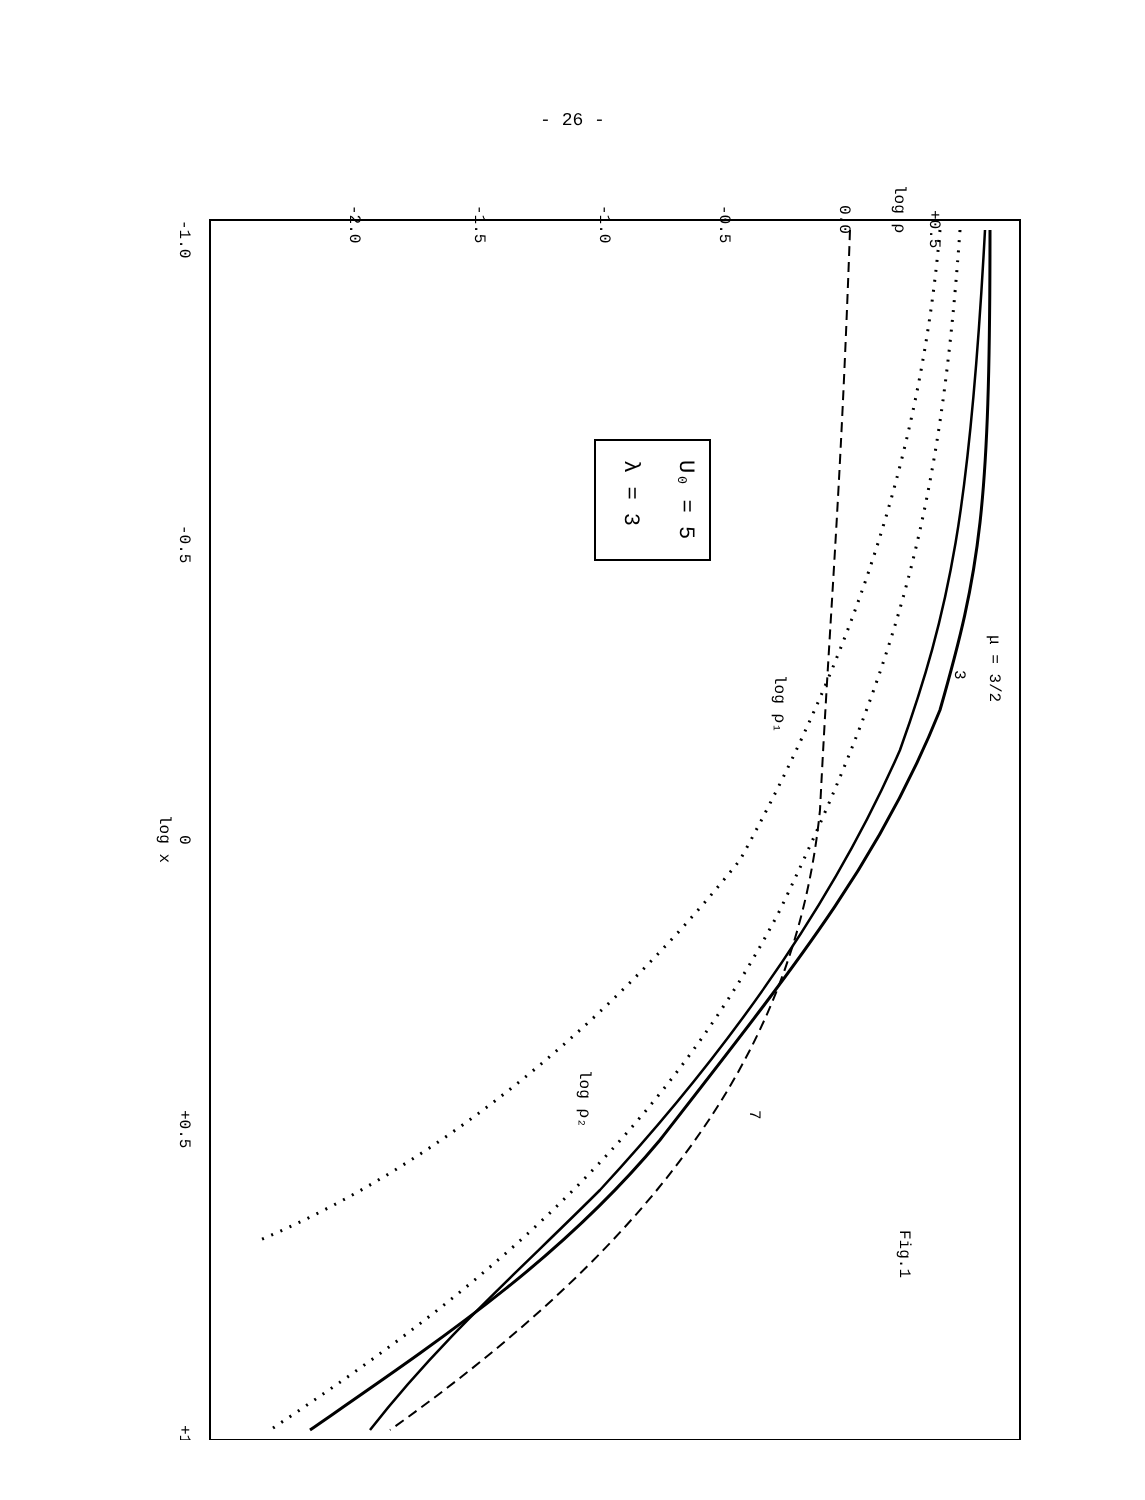- 26 -
+0.5
0.0
-0.5
-1.0
-1.5
-2.0
log ρ
-1.0
-0.5
0
log x
+0.5
+1
Fig.1
U₀ = 5
λ = 3
μ = 3/2
3
log ρ₁
log ρ₂
7